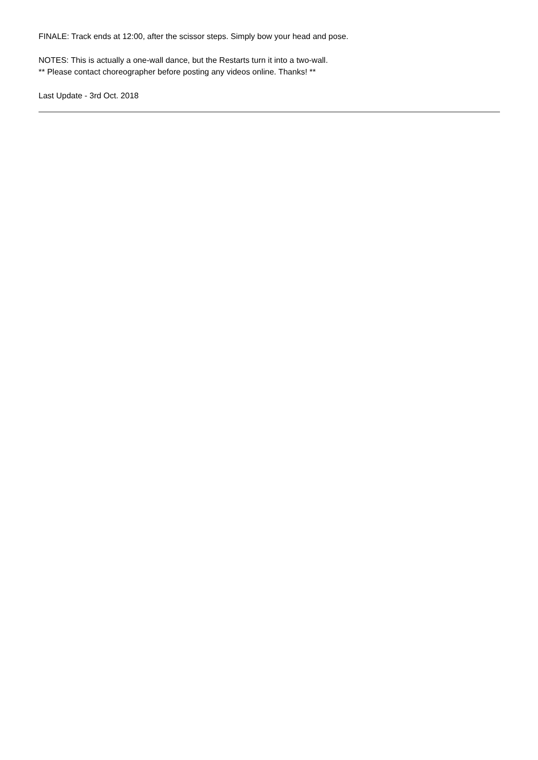FINALE: Track ends at 12:00, after the scissor steps. Simply bow your head and pose.
NOTES: This is actually a one-wall dance, but the Restarts turn it into a two-wall.
** Please contact choreographer before posting any videos online. Thanks! **
Last Update - 3rd Oct. 2018